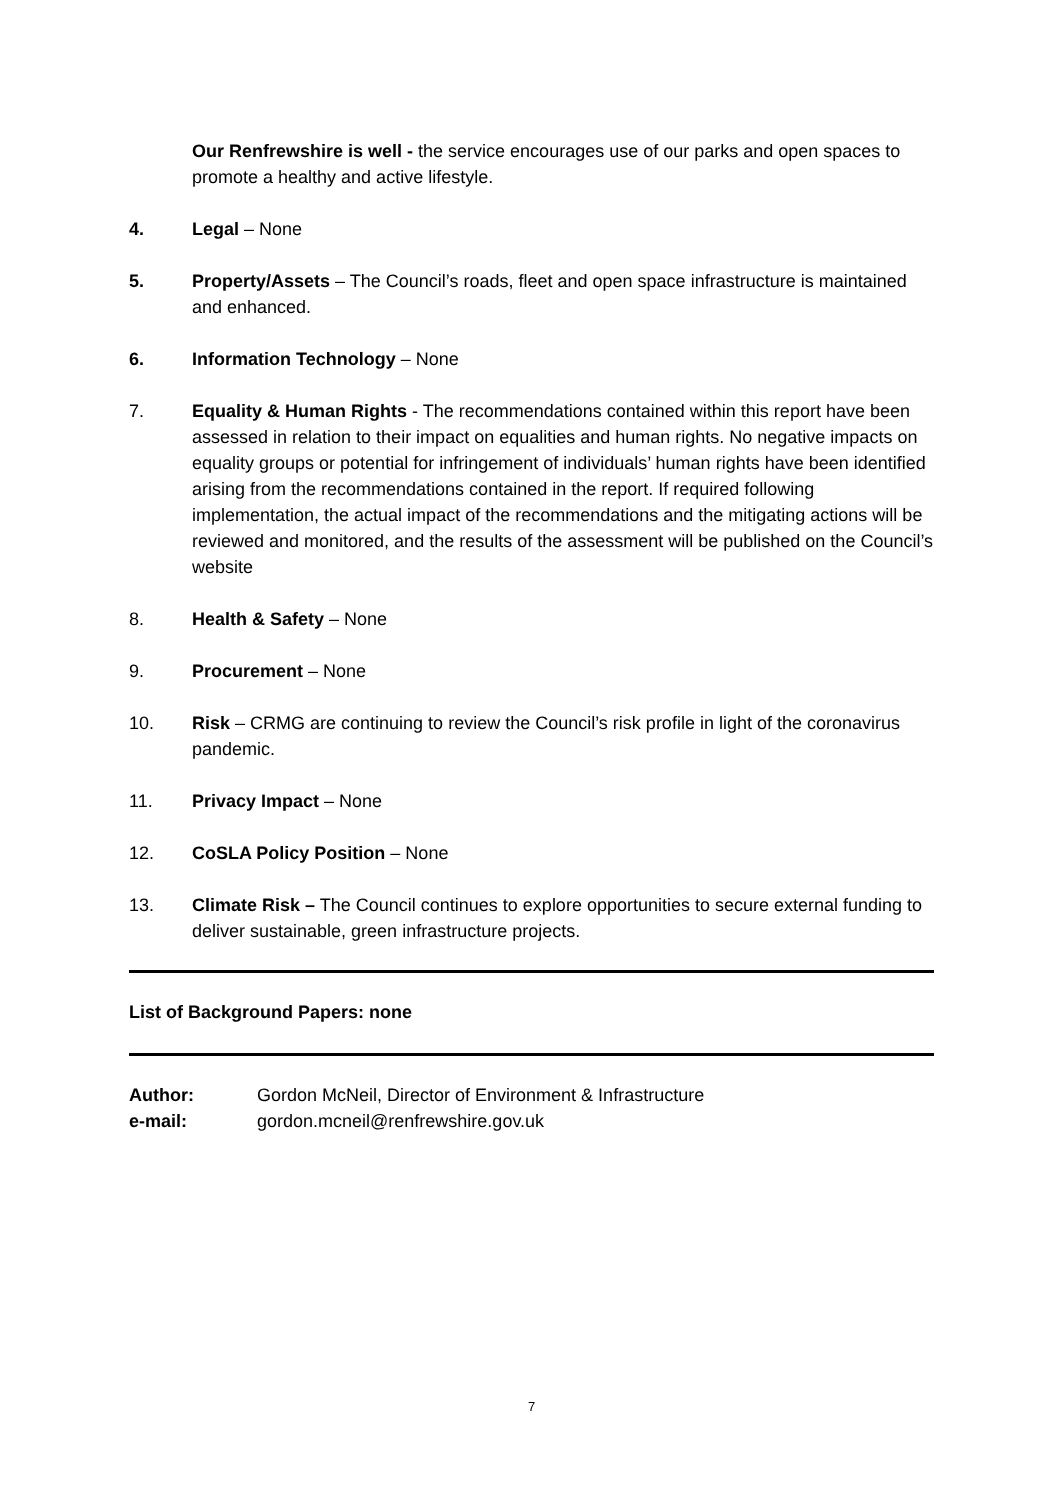Our Renfrewshire is well - the service encourages use of our parks and open spaces to promote a healthy and active lifestyle.
4. Legal – None
5. Property/Assets – The Council’s roads, fleet and open space infrastructure is maintained and enhanced.
6. Information Technology – None
7. Equality & Human Rights - The recommendations contained within this report have been assessed in relation to their impact on equalities and human rights. No negative impacts on equality groups or potential for infringement of individuals’ human rights have been identified arising from the recommendations contained in the report. If required following implementation, the actual impact of the recommendations and the mitigating actions will be reviewed and monitored, and the results of the assessment will be published on the Council’s website
8. Health & Safety – None
9. Procurement – None
10. Risk – CRMG are continuing to review the Council’s risk profile in light of the coronavirus pandemic.
11. Privacy Impact – None
12. CoSLA Policy Position – None
13. Climate Risk – The Council continues to explore opportunities to secure external funding to deliver sustainable, green infrastructure projects.
List of Background Papers: none
Author:
e-mail:
Gordon McNeil, Director of Environment & Infrastructure
gordon.mcneil@renfrewshire.gov.uk
7